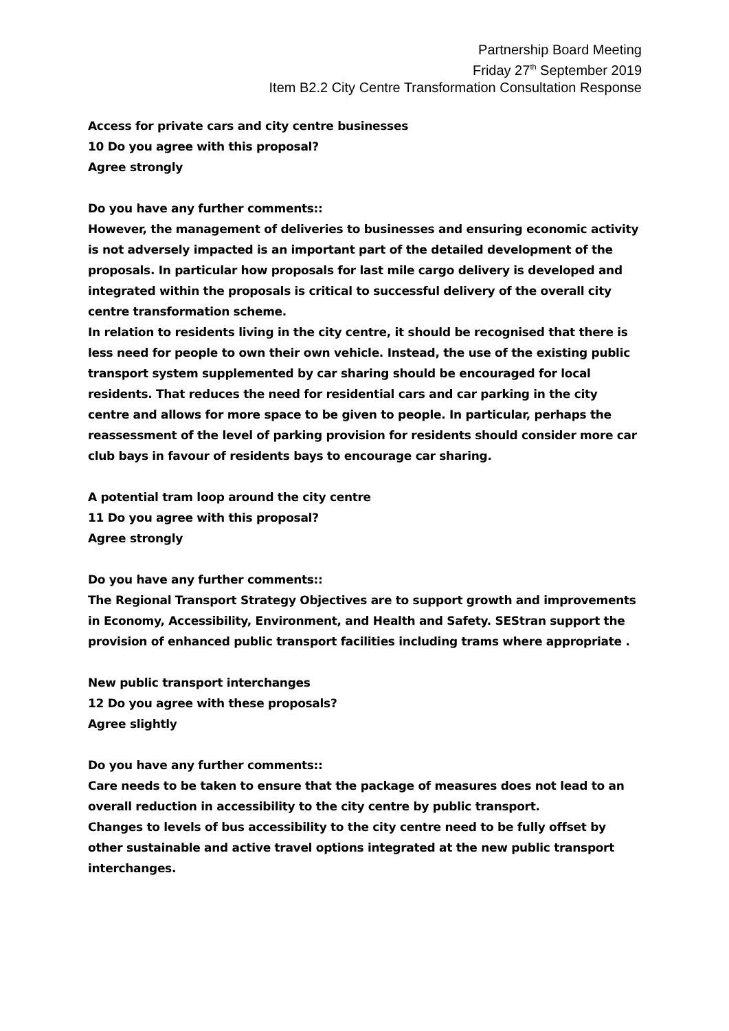Partnership Board Meeting
Friday 27<sup>th</sup> September 2019
Item B2.2 City Centre Transformation Consultation Response
Access for private cars and city centre businesses
10 Do you agree with this proposal?
Agree strongly
Do you have any further comments::
However, the management of deliveries to businesses and ensuring economic activity is not adversely impacted is an important part of the detailed development of the proposals. In particular how proposals for last mile cargo delivery is developed and integrated within the proposals is critical to successful delivery of the overall city centre transformation scheme.
In relation to residents living in the city centre, it should be recognised that there is less need for people to own their own vehicle. Instead, the use of the existing public transport system supplemented by car sharing should be encouraged for local residents. That reduces the need for residential cars and car parking in the city centre and allows for more space to be given to people. In particular, perhaps the reassessment of the level of parking provision for residents should consider more car club bays in favour of residents bays to encourage car sharing.
A potential tram loop around the city centre
11 Do you agree with this proposal?
Agree strongly
Do you have any further comments::
The Regional Transport Strategy Objectives are to support growth and improvements in Economy, Accessibility, Environment, and Health and Safety. SEStran support the provision of enhanced public transport facilities including trams where appropriate .
New public transport interchanges
12 Do you agree with these proposals?
Agree slightly
Do you have any further comments::
Care needs to be taken to ensure that the package of measures does not lead to an overall reduction in accessibility to the city centre by public transport.
Changes to levels of bus accessibility to the city centre need to be fully offset by other sustainable and active travel options integrated at the new public transport interchanges.